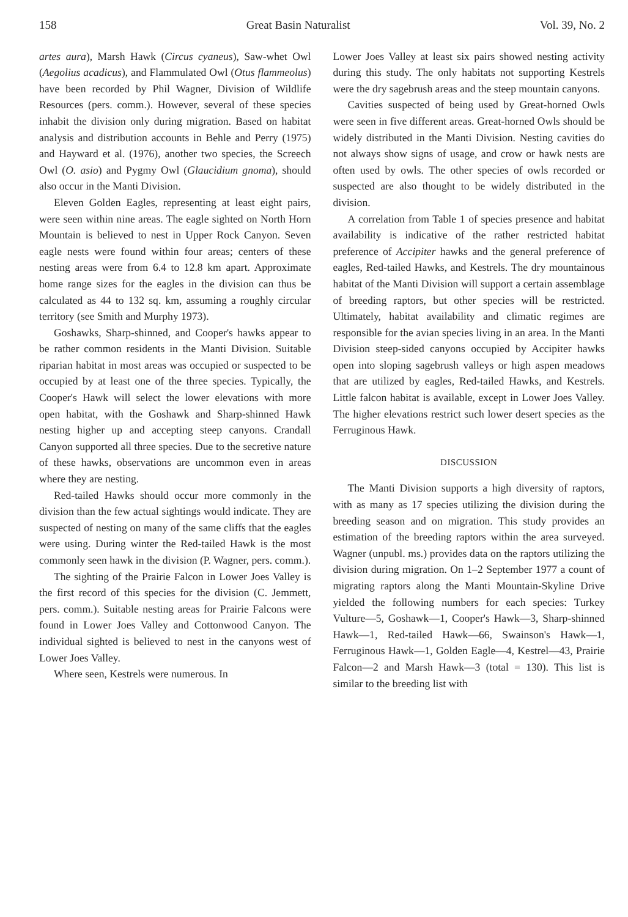158 Great Basin Naturalist Vol. 39, No. 2
artes aura), Marsh Hawk (Circus cyaneus), Saw-whet Owl (Aegolius acadicus), and Flammulated Owl (Otus flammeolus) have been recorded by Phil Wagner, Division of Wildlife Resources (pers. comm.). However, several of these species inhabit the division only during migration. Based on habitat analysis and distribution accounts in Behle and Perry (1975) and Hayward et al. (1976), another two species, the Screech Owl (O. asio) and Pygmy Owl (Glaucidium gnoma), should also occur in the Manti Division.
Eleven Golden Eagles, representing at least eight pairs, were seen within nine areas. The eagle sighted on North Horn Mountain is believed to nest in Upper Rock Canyon. Seven eagle nests were found within four areas; centers of these nesting areas were from 6.4 to 12.8 km apart. Approximate home range sizes for the eagles in the division can thus be calculated as 44 to 132 sq. km, assuming a roughly circular territory (see Smith and Murphy 1973).
Goshawks, Sharp-shinned, and Cooper's hawks appear to be rather common residents in the Manti Division. Suitable riparian habitat in most areas was occupied or suspected to be occupied by at least one of the three species. Typically, the Cooper's Hawk will select the lower elevations with more open habitat, with the Goshawk and Sharp-shinned Hawk nesting higher up and accepting steep canyons. Crandall Canyon supported all three species. Due to the secretive nature of these hawks, observations are uncommon even in areas where they are nesting.
Red-tailed Hawks should occur more commonly in the division than the few actual sightings would indicate. They are suspected of nesting on many of the same cliffs that the eagles were using. During winter the Red-tailed Hawk is the most commonly seen hawk in the division (P. Wagner, pers. comm.).
The sighting of the Prairie Falcon in Lower Joes Valley is the first record of this species for the division (C. Jemmett, pers. comm.). Suitable nesting areas for Prairie Falcons were found in Lower Joes Valley and Cottonwood Canyon. The individual sighted is believed to nest in the canyons west of Lower Joes Valley.
Where seen, Kestrels were numerous. In
Lower Joes Valley at least six pairs showed nesting activity during this study. The only habitats not supporting Kestrels were the dry sagebrush areas and the steep mountain canyons.
Cavities suspected of being used by Great-horned Owls were seen in five different areas. Great-horned Owls should be widely distributed in the Manti Division. Nesting cavities do not always show signs of usage, and crow or hawk nests are often used by owls. The other species of owls recorded or suspected are also thought to be widely distributed in the division.
A correlation from Table 1 of species presence and habitat availability is indicative of the rather restricted habitat preference of Accipiter hawks and the general preference of eagles, Red-tailed Hawks, and Kestrels. The dry mountainous habitat of the Manti Division will support a certain assemblage of breeding raptors, but other species will be restricted. Ultimately, habitat availability and climatic regimes are responsible for the avian species living in an area. In the Manti Division steep-sided canyons occupied by Accipiter hawks open into sloping sagebrush valleys or high aspen meadows that are utilized by eagles, Red-tailed Hawks, and Kestrels. Little falcon habitat is available, except in Lower Joes Valley. The higher elevations restrict such lower desert species as the Ferruginous Hawk.
DISCUSSION
The Manti Division supports a high diversity of raptors, with as many as 17 species utilizing the division during the breeding season and on migration. This study provides an estimation of the breeding raptors within the area surveyed. Wagner (unpubl. ms.) provides data on the raptors utilizing the division during migration. On 1–2 September 1977 a count of migrating raptors along the Manti Mountain-Skyline Drive yielded the following numbers for each species: Turkey Vulture—5, Goshawk—1, Cooper's Hawk—3, Sharp-shinned Hawk—1, Red-tailed Hawk—66, Swainson's Hawk—1, Ferruginous Hawk—1, Golden Eagle—4, Kestrel—43, Prairie Falcon—2 and Marsh Hawk—3 (total = 130). This list is similar to the breeding list with